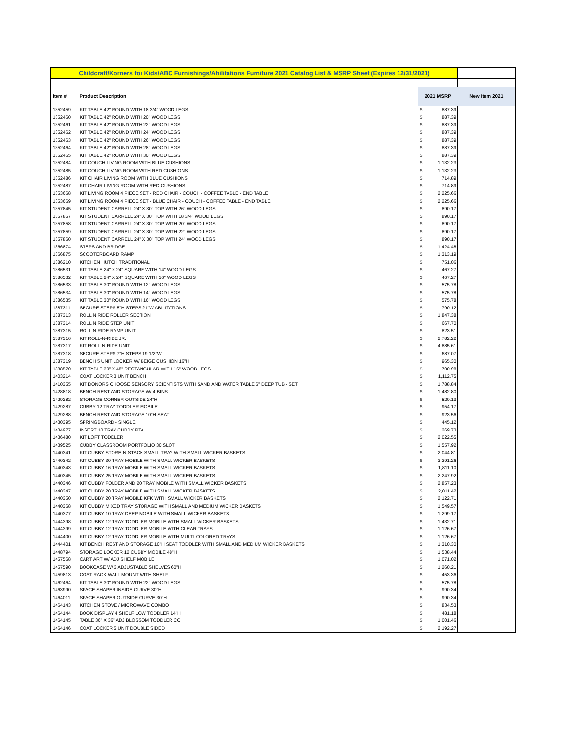| Childcraft/Korners for Kids/ABC Furnishings/Abilitations Furniture 2021 Catalog List & MSRP Sheet (Expires 12/31/2021) | | | | |
| Item # | Product Description | 2021 MSRP | | New Item 2021 |
| 1352459 | KIT TABLE 42" ROUND WITH 18 3/4" WOOD LEGS | $ | 887.39 | |
| 1352460 | KIT TABLE 42" ROUND WITH 20" WOOD LEGS | $ | 887.39 | |
| 1352461 | KIT TABLE 42" ROUND WITH 22" WOOD LEGS | $ | 887.39 | |
| 1352462 | KIT TABLE 42" ROUND WITH 24" WOOD LEGS | $ | 887.39 | |
| 1352463 | KIT TABLE 42" ROUND WITH 26" WOOD LEGS | $ | 887.39 | |
| 1352464 | KIT TABLE 42" ROUND WITH 28" WOOD LEGS | $ | 887.39 | |
| 1352465 | KIT TABLE 42" ROUND WITH 30" WOOD LEGS | $ | 887.39 | |
| 1352484 | KIT COUCH LIVING ROOM WITH BLUE CUSHIONS | $ | 1,132.23 | |
| 1352485 | KIT COUCH LIVING ROOM WITH RED CUSHIONS | $ | 1,132.23 | |
| 1352486 | KIT CHAIR LIVING ROOM WITH BLUE CUSHIONS | $ | 714.89 | |
| 1352487 | KIT CHAIR LIVING ROOM WITH RED CUSHIONS | $ | 714.89 | |
| 1353668 | KIT LIVING ROOM 4 PIECE SET - RED CHAIR - COUCH - COFFEE TABLE - END TABLE | $ | 2,225.66 | |
| 1353669 | KIT LIVING ROOM 4 PIECE SET - BLUE CHAIR - COUCH - COFFEE TABLE - END TABLE | $ | 2,225.66 | |
| 1357845 | KIT STUDENT CARRELL 24" X 30" TOP WITH 26" WOOD LEGS | $ | 890.17 | |
| 1357857 | KIT STUDENT CARRELL 24" X 30" TOP WITH 18 3/4" WOOD LEGS | $ | 890.17 | |
| 1357858 | KIT STUDENT CARRELL 24" X 30" TOP WITH 20" WOOD LEGS | $ | 890.17 | |
| 1357859 | KIT STUDENT CARRELL 24" X 30" TOP WITH 22" WOOD LEGS | $ | 890.17 | |
| 1357860 | KIT STUDENT CARRELL 24" X 30" TOP WITH 24" WOOD LEGS | $ | 890.17 | |
| 1366874 | STEPS AND BRIDGE | $ | 1,424.48 | |
| 1366875 | SCOOTERBOARD RAMP | $ | 1,313.19 | |
| 1386210 | KITCHEN HUTCH TRADITIONAL | $ | 751.06 | |
| 1386531 | KIT TABLE 24" X 24" SQUARE WITH 14" WOOD LEGS | $ | 467.27 | |
| 1386532 | KIT TABLE 24" X 24" SQUARE WITH 16" WOOD LEGS | $ | 467.27 | |
| 1386533 | KIT TABLE 30" ROUND WITH 12" WOOD LEGS | $ | 575.78 | |
| 1386534 | KIT TABLE 30" ROUND WITH 14" WOOD LEGS | $ | 575.78 | |
| 1386535 | KIT TABLE 30" ROUND WITH 16" WOOD LEGS | $ | 575.78 | |
| 1387311 | SECURE STEPS 5"H STEPS 21"W ABILITATIONS | $ | 790.12 | |
| 1387313 | ROLL N RIDE ROLLER SECTION | $ | 1,847.38 | |
| 1387314 | ROLL N RIDE STEP UNIT | $ | 667.70 | |
| 1387315 | ROLL N RIDE RAMP UNIT | $ | 823.51 | |
| 1387316 | KIT ROLL-N-RIDE JR. | $ | 2,782.22 | |
| 1387317 | KIT ROLL-N-RIDE UNIT | $ | 4,885.61 | |
| 1387318 | SECURE STEPS 7"H STEPS 19 1/2"W | $ | 687.07 | |
| 1387319 | BENCH 5 UNIT LOCKER W/ BEIGE CUSHION 16"H | $ | 965.30 | |
| 1388570 | KIT TABLE 30" X 48" RECTANGULAR WITH 16" WOOD LEGS | $ | 700.98 | |
| 1403214 | COAT LOCKER 3 UNIT BENCH | $ | 1,112.75 | |
| 1410355 | KIT DONORS CHOOSE SENSORY SCIENTISTS WITH SAND AND WATER TABLE 6" DEEP TUB - SET | $ | 1,788.84 | |
| 1428818 | BENCH REST AND STORAGE W/ 4 BINS | $ | 1,482.80 | |
| 1429282 | STORAGE CORNER OUTSIDE 24"H | $ | 520.13 | |
| 1429287 | CUBBY 12 TRAY TODDLER MOBILE | $ | 954.17 | |
| 1429288 | BENCH REST AND STORAGE 10"H SEAT | $ | 923.56 | |
| 1430395 | SPRINGBOARD - SINGLE | $ | 445.12 | |
| 1434977 | INSERT 10 TRAY CUBBY RTA | $ | 269.73 | |
| 1436480 | KIT LOFT TODDLER | $ | 2,022.55 | |
| 1439525 | CUBBY CLASSROOM PORTFOLIO 30 SLOT | $ | 1,557.92 | |
| 1440341 | KIT CUBBY STORE-N-STACK SMALL TRAY WITH SMALL WICKER BASKETS | $ | 2,044.81 | |
| 1440342 | KIT CUBBY 30 TRAY MOBILE WITH SMALL WICKER BASKETS | $ | 3,291.26 | |
| 1440343 | KIT CUBBY 16 TRAY MOBILE WITH SMALL WICKER BASKETS | $ | 1,811.10 | |
| 1440345 | KIT CUBBY 25 TRAY MOBILE WITH SMALL WICKER BASKETS | $ | 2,247.92 | |
| 1440346 | KIT CUBBY FOLDER AND 20 TRAY MOBILE WITH SMALL WICKER BASKETS | $ | 2,857.23 | |
| 1440347 | KIT CUBBY 20 TRAY MOBILE WITH SMALL WICKER BASKETS | $ | 2,011.42 | |
| 1440350 | KIT CUBBY 20 TRAY MOBILE KFK WITH SMALL WICKER BASKETS | $ | 2,122.71 | |
| 1440368 | KIT CUBBY MIXED TRAY STORAGE WITH SMALL AND MEDIUM WICKER BASKETS | $ | 1,549.57 | |
| 1440377 | KIT CUBBY 10 TRAY DEEP MOBILE WITH SMALL WICKER BASKETS | $ | 1,299.17 | |
| 1444398 | KIT CUBBY 12 TRAY TODDLER MOBILE WITH SMALL WICKER BASKETS | $ | 1,432.71 | |
| 1444399 | KIT CUBBY 12 TRAY TODDLER MOBILE WITH CLEAR TRAYS | $ | 1,126.67 | |
| 1444400 | KIT CUBBY 12 TRAY TODDLER MOBILE WITH MULTI-COLORED TRAYS | $ | 1,126.67 | |
| 1444401 | KIT BENCH REST AND STORAGE 10"H SEAT TODDLER WITH SMALL AND MEDIUM WICKER BASKETS | $ | 1,310.30 | |
| 1448794 | STORAGE LOCKER 12 CUBBY MOBILE 48"H | $ | 1,538.44 | |
| 1457568 | CART ART W/ ADJ SHELF MOBILE | $ | 1,071.02 | |
| 1457590 | BOOKCASE W/ 3 ADJUSTABLE SHELVES 60"H | $ | 1,260.21 | |
| 1459813 | COAT RACK WALL MOUNT WITH SHELF | $ | 453.36 | |
| 1462464 | KIT TABLE 30" ROUND WITH 22" WOOD LEGS | $ | 575.78 | |
| 1463990 | SPACE SHAPER INSIDE CURVE 30"H | $ | 990.34 | |
| 1464011 | SPACE SHAPER OUTSIDE CURVE 30"H | $ | 990.34 | |
| 1464143 | KITCHEN STOVE / MICROWAVE COMBO | $ | 834.53 | |
| 1464144 | BOOK DISPLAY 4 SHELF LOW TODDLER 14"H | $ | 481.18 | |
| 1464145 | TABLE 36" X 36" ADJ BLOSSOM TODDLER CC | $ | 1,001.46 | |
| 1464146 | COAT LOCKER 5 UNIT DOUBLE SIDED | $ | 2,192.27 | |